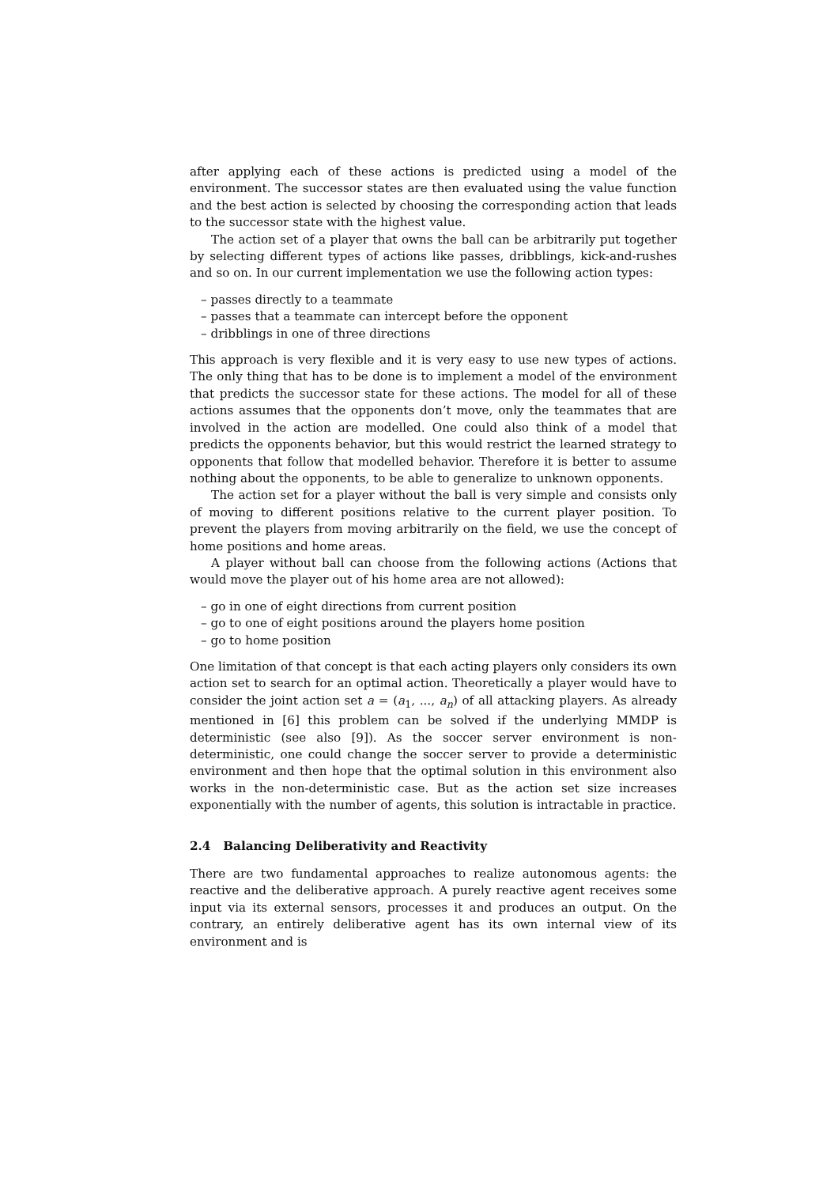after applying each of these actions is predicted using a model of the environment. The successor states are then evaluated using the value function and the best action is selected by choosing the corresponding action that leads to the successor state with the highest value.
The action set of a player that owns the ball can be arbitrarily put together by selecting different types of actions like passes, dribblings, kick-and-rushes and so on. In our current implementation we use the following action types:
– passes directly to a teammate
– passes that a teammate can intercept before the opponent
– dribblings in one of three directions
This approach is very flexible and it is very easy to use new types of actions. The only thing that has to be done is to implement a model of the environment that predicts the successor state for these actions. The model for all of these actions assumes that the opponents don’t move, only the teammates that are involved in the action are modelled. One could also think of a model that predicts the opponents behavior, but this would restrict the learned strategy to opponents that follow that modelled behavior. Therefore it is better to assume nothing about the opponents, to be able to generalize to unknown opponents.
The action set for a player without the ball is very simple and consists only of moving to different positions relative to the current player position. To prevent the players from moving arbitrarily on the field, we use the concept of home positions and home areas.
A player without ball can choose from the following actions (Actions that would move the player out of his home area are not allowed):
– go in one of eight directions from current position
– go to one of eight positions around the players home position
– go to home position
One limitation of that concept is that each acting players only considers its own action set to search for an optimal action. Theoretically a player would have to consider the joint action set a = (a<sub>1</sub>, ..., a<sub>n</sub>) of all attacking players. As already mentioned in [6] this problem can be solved if the underlying MMDP is deterministic (see also [9]). As the soccer server environment is non-deterministic, one could change the soccer server to provide a deterministic environment and then hope that the optimal solution in this environment also works in the non-deterministic case. But as the action set size increases exponentially with the number of agents, this solution is intractable in practice.
2.4 Balancing Deliberativity and Reactivity
There are two fundamental approaches to realize autonomous agents: the reactive and the deliberative approach. A purely reactive agent receives some input via its external sensors, processes it and produces an output. On the contrary, an entirely deliberative agent has its own internal view of its environment and is